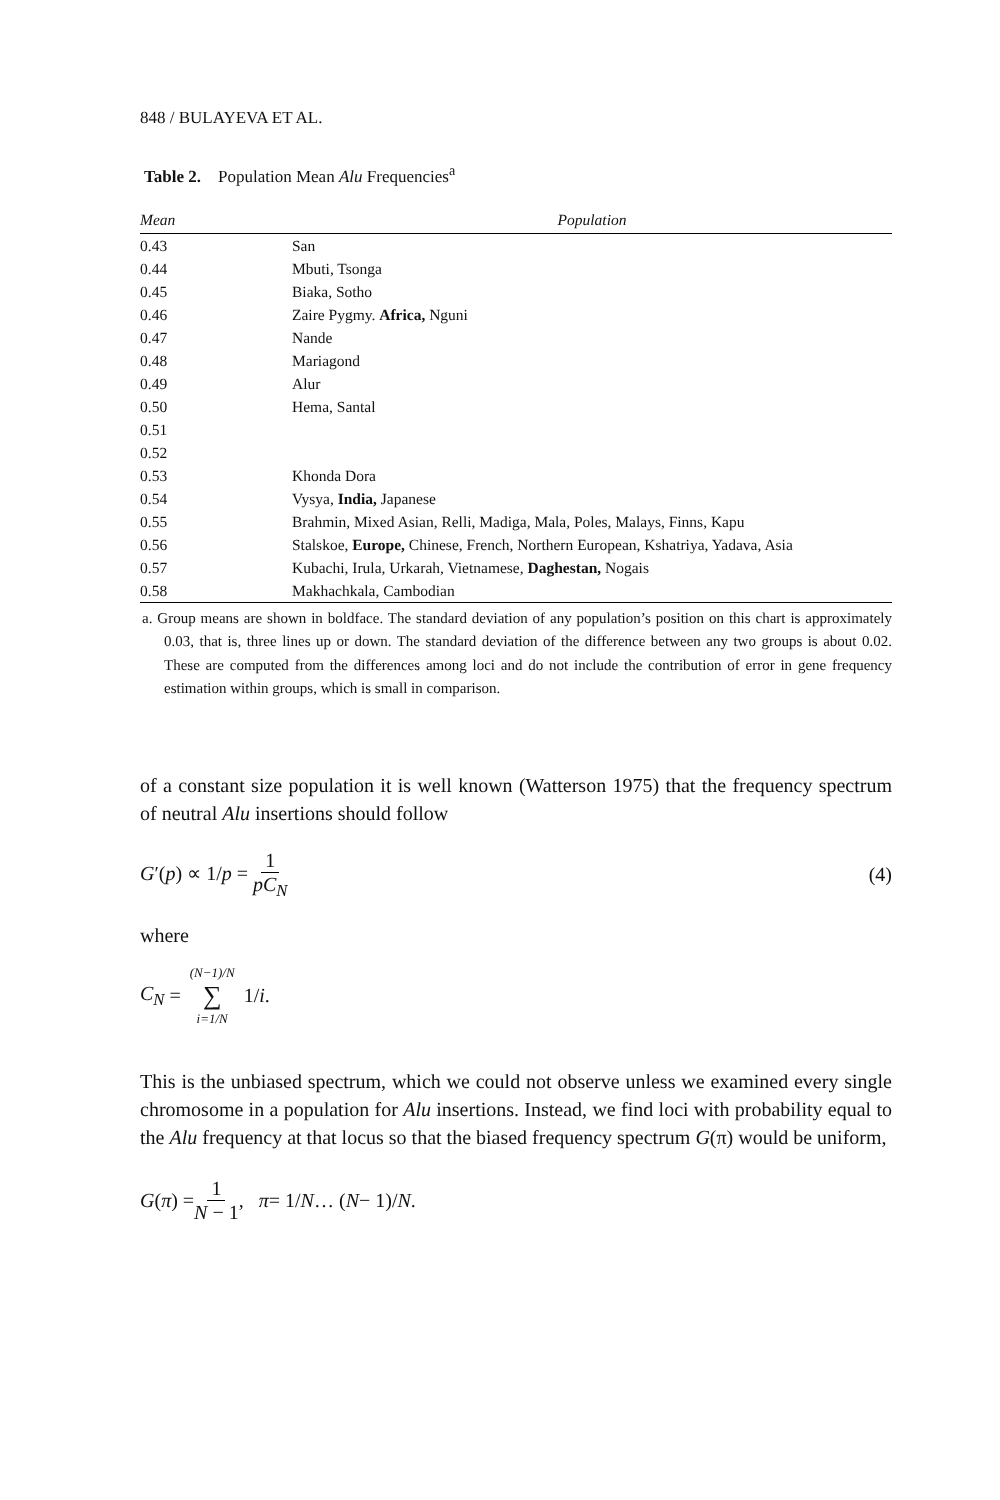848 / BULAYEVA ET AL.
Table 2. Population Mean Alu Frequencies<sup>a</sup>
| Mean | Population |
| --- | --- |
| 0.43 | San |
| 0.44 | Mbuti, Tsonga |
| 0.45 | Biaka, Sotho |
| 0.46 | Zaire Pygmy. Africa, Nguni |
| 0.47 | Nande |
| 0.48 | Mariagond |
| 0.49 | Alur |
| 0.50 | Hema, Santal |
| 0.51 | |
| 0.52 | |
| 0.53 | Khonda Dora |
| 0.54 | Vysya, India, Japanese |
| 0.55 | Brahmin, Mixed Asian, Relli, Madiga, Mala, Poles, Malays, Finns, Kapu |
| 0.56 | Stalskoe, Europe, Chinese, French, Northern European, Kshatriya, Yadava, Asia |
| 0.57 | Kubachi, Irula, Urkarah, Vietnamese, Daghestan, Nogais |
| 0.58 | Makhachkala, Cambodian |
a. Group means are shown in boldface. The standard deviation of any population’s position on this chart is approximately 0.03, that is, three lines up or down. The standard deviation of the difference between any two groups is about 0.02. These are computed from the differences among loci and do not include the contribution of error in gene frequency estimation within groups, which is small in comparison.
of a constant size population it is well known (Watterson 1975) that the frequency spectrum of neutral Alu insertions should follow
G′(p) ∝ 1/p = 1 pC<sub>N</sub> (4)
where
C<sub>N</sub> = (N−1)/N ∑ i=1/N 1/ i.
This is the unbiased spectrum, which we could not observe unless we examined every single chromosome in a population for Alu insertions. Instead, we find loci with probability equal to the Alu frequency at that locus so that the biased frequency spectrum G(π) would be uniform,
G (π) = 1 N − 1, π = 1/ N … (N − 1)/ N.